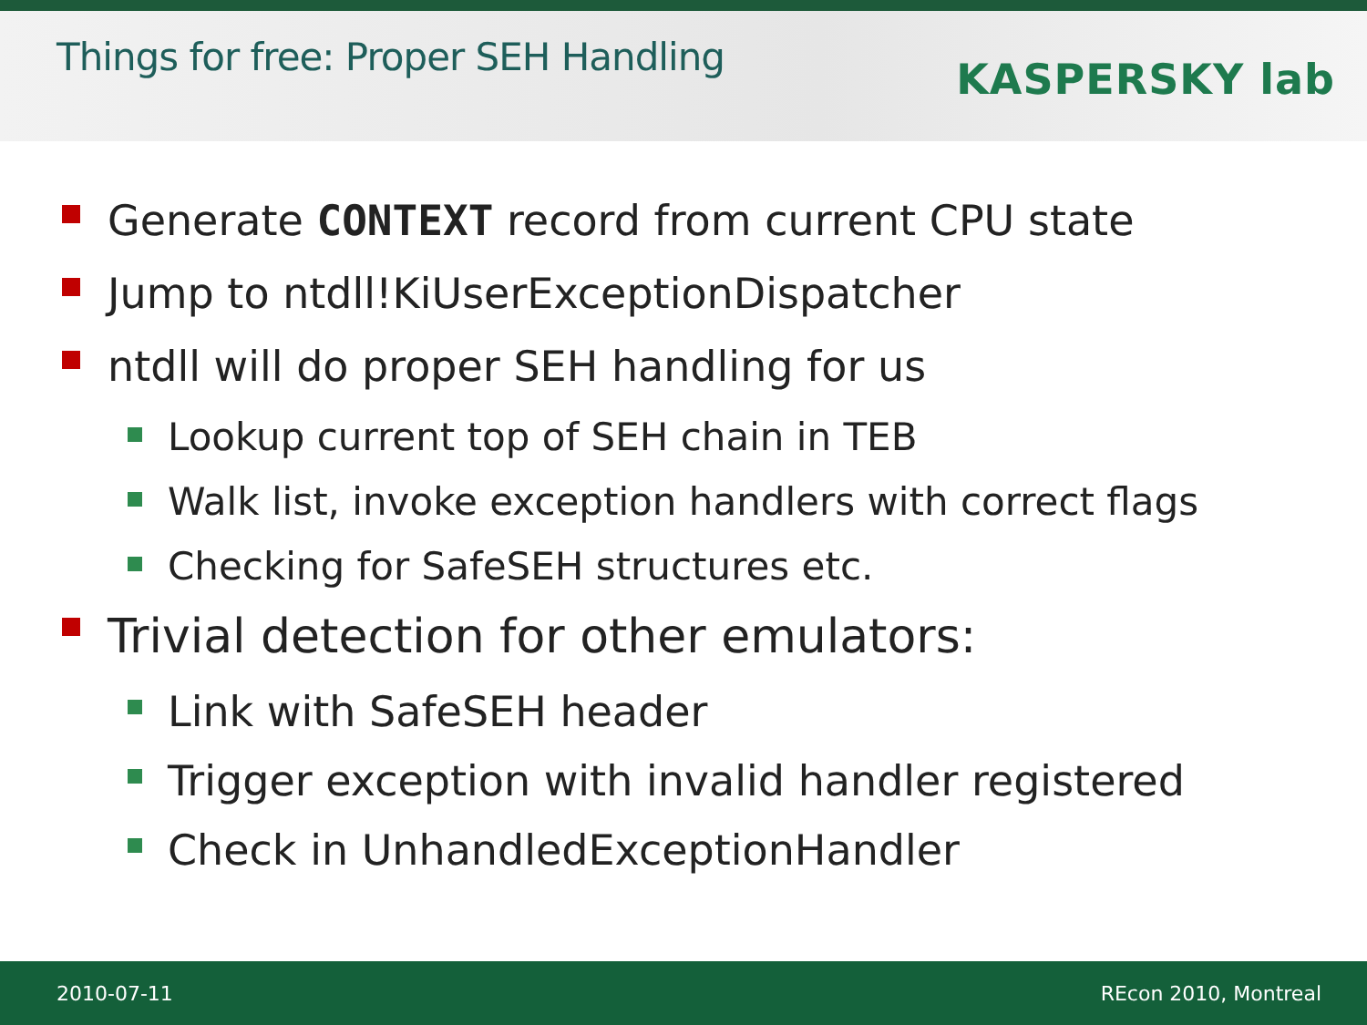Things for free: Proper SEH Handling
KASPERSKY lab
Generate CONTEXT record from current CPU state
Jump to ntdll!KiUserExceptionDispatcher
ntdll will do proper SEH handling for us
Lookup current top of SEH chain in TEB
Walk list, invoke exception handlers with correct flags
Checking for SafeSEH structures etc.
Trivial detection for other emulators:
Link with SafeSEH header
Trigger exception with invalid handler registered
Check in UnhandledExceptionHandler
2010-07-11 REcon 2010, Montreal